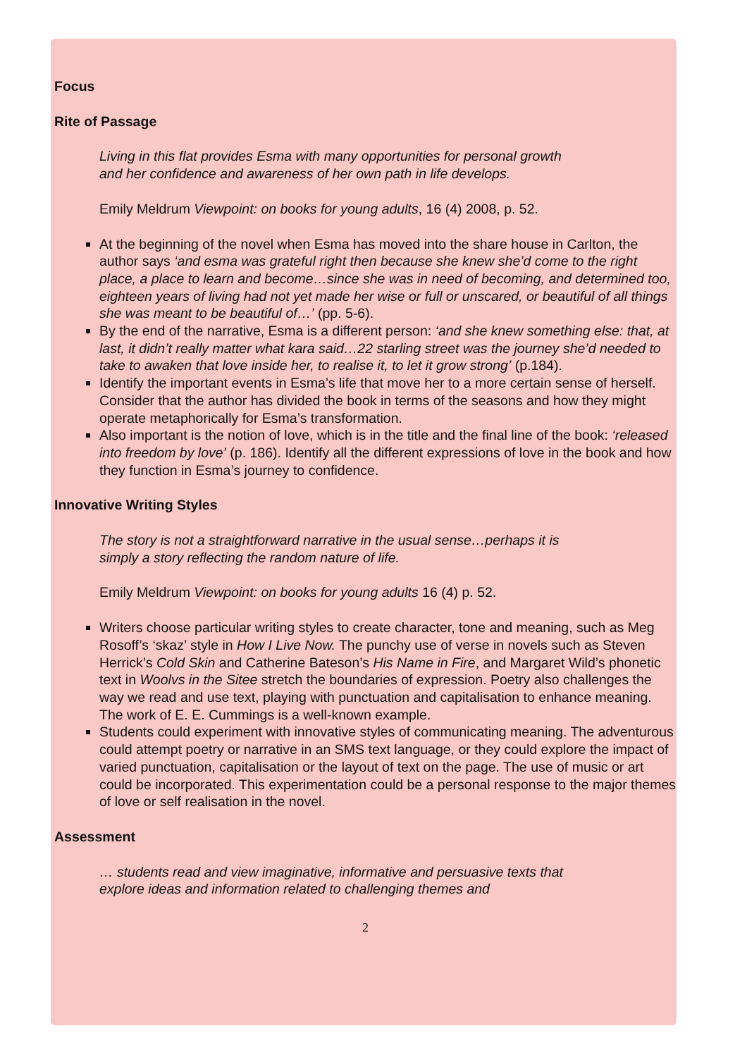Focus
Rite of Passage
Living in this flat provides Esma with many opportunities for personal growth and her confidence and awareness of her own path in life develops.
Emily Meldrum Viewpoint: on books for young adults, 16 (4) 2008, p. 52.
At the beginning of the novel when Esma has moved into the share house in Carlton, the author says ‘and esma was grateful right then because she knew she’d come to the right place, a place to learn and become…since she was in need of becoming, and determined too, eighteen years of living had not yet made her wise or full or unscared, or beautiful of all things she was meant to be beautiful of…’ (pp. 5-6).
By the end of the narrative, Esma is a different person: ‘and she knew something else: that, at last, it didn’t really matter what kara said…22 starling street was the journey she’d needed to take to awaken that love inside her, to realise it, to let it grow strong’ (p.184).
Identify the important events in Esma’s life that move her to a more certain sense of herself. Consider that the author has divided the book in terms of the seasons and how they might operate metaphorically for Esma’s transformation.
Also important is the notion of love, which is in the title and the final line of the book: ‘released into freedom by love’ (p. 186). Identify all the different expressions of love in the book and how they function in Esma’s journey to confidence.
Innovative Writing Styles
The story is not a straightforward narrative in the usual sense…perhaps it is simply a story reflecting the random nature of life.
Emily Meldrum Viewpoint: on books for young adults 16 (4) p. 52.
Writers choose particular writing styles to create character, tone and meaning, such as Meg Rosoff’s ‘skaz’ style in How I Live Now. The punchy use of verse in novels such as Steven Herrick’s Cold Skin and Catherine Bateson’s His Name in Fire, and Margaret Wild’s phonetic text in Woolvs in the Sitee stretch the boundaries of expression. Poetry also challenges the way we read and use text, playing with punctuation and capitalisation to enhance meaning. The work of E. E. Cummings is a well-known example.
Students could experiment with innovative styles of communicating meaning. The adventurous could attempt poetry or narrative in an SMS text language, or they could explore the impact of varied punctuation, capitalisation or the layout of text on the page. The use of music or art could be incorporated. This experimentation could be a personal response to the major themes of love or self realisation in the novel.
Assessment
… students read and view imaginative, informative and persuasive texts that explore ideas and information related to challenging themes and
2